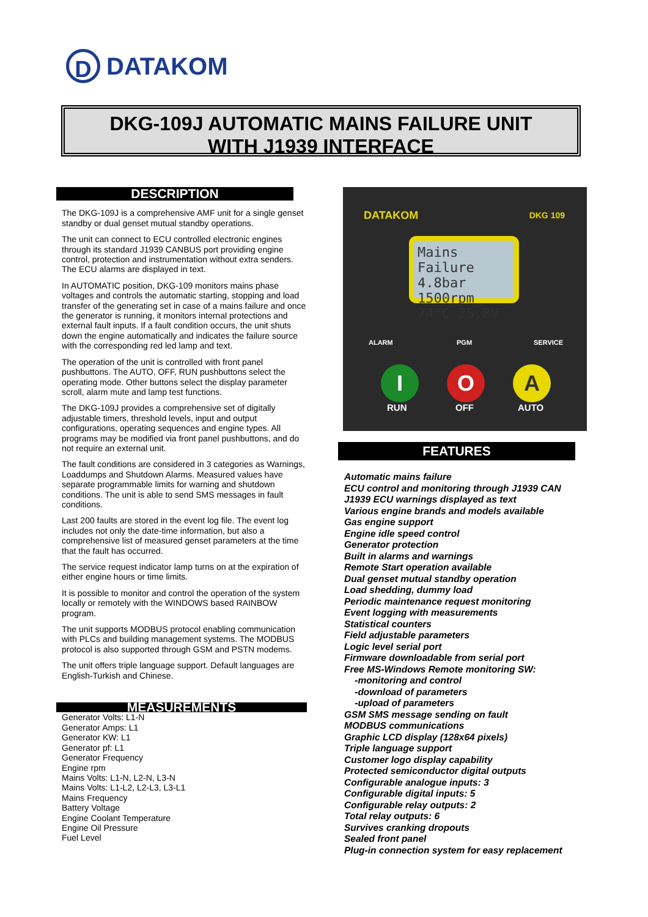D
DATAKOM
DKG-109J AUTOMATIC MAINS FAILURE UNIT
WITH J1939 INTERFACE
DESCRIPTION
The DKG-109J is a comprehensive AMF unit for a single genset standby or dual genset mutual standby operations.
The unit can connect to ECU controlled electronic engines through its standard J1939 CANBUS port providing engine control, protection and instrumentation without extra senders. The ECU alarms are displayed in text.
In AUTOMATIC position, DKG-109 monitors mains phase voltages and controls the automatic starting, stopping and load transfer of the generating set in case of a mains failure and once the generator is running, it monitors internal protections and external fault inputs. If a fault condition occurs, the unit shuts down the engine automatically and indicates the failure source with the corresponding red led lamp and text.
The operation of the unit is controlled with front panel pushbuttons. The AUTO, OFF, RUN pushbuttons select the operating mode. Other buttons select the display parameter scroll, alarm mute and lamp test functions.
The DKG-109J provides a comprehensive set of digitally adjustable timers, threshold levels, input and output configurations, operating sequences and engine types. All programs may be modified via front panel pushbuttons, and do not require an external unit.
The fault conditions are considered in 3 categories as Warnings, Loaddumps and Shutdown Alarms. Measured values have separate programmable limits for warning and shutdown conditions. The unit is able to send SMS messages in fault conditions.
Last 200 faults are stored in the event log file. The event log includes not only the date-time information, but also a comprehensive list of measured genset parameters at the time that the fault has occurred.
The service request indicator lamp turns on at the expiration of either engine hours or time limits.
It is possible to monitor and control the operation of the system locally or remotely with the WINDOWS based RAINBOW program.
The unit supports MODBUS protocol enabling communication with PLCs and building management systems. The MODBUS protocol is also supported through GSM and PSTN modems.
The unit offers triple language support. Default languages are English-Turkish and Chinese.
MEASUREMENTS
Generator Volts: L1-N
Generator Amps: L1
Generator KW: L1
Generator pf: L1
Generator Frequency
Engine rpm
Mains Volts: L1-N, L2-N, L3-N
Mains Volts: L1-L2, L2-L3, L3-L1
Mains Frequency
Battery Voltage
Engine Coolant Temperature
Engine Oil Pressure
Fuel Level
DATAKOM DKG 109
Mains Failure
4.8bar 1500rpm
74°C 25.8V
ALARM PGM SERVICE
I O A
RUN OFF AUTO
FEATURES
Automatic mains failure
ECU control and monitoring through J1939 CAN
J1939 ECU warnings displayed as text
Various engine brands and models available
Gas engine support
Engine idle speed control
Generator protection
Built in alarms and warnings
Remote Start operation available
Dual genset mutual standby operation
Load shedding, dummy load
Periodic maintenance request monitoring
Event logging with measurements
Statistical counters
Field adjustable parameters
Logic level serial port
Firmware downloadable from serial port
Free MS-Windows Remote monitoring SW:
-monitoring and control
-download of parameters
-upload of parameters
GSM SMS message sending on fault
MODBUS communications
Graphic LCD display (128x64 pixels)
Triple language support
Customer logo display capability
Protected semiconductor digital outputs
Configurable analogue inputs: 3
Configurable digital inputs: 5
Configurable relay outputs: 2
Total relay outputs: 6
Survives cranking dropouts
Sealed front panel
Plug-in connection system for easy replacement